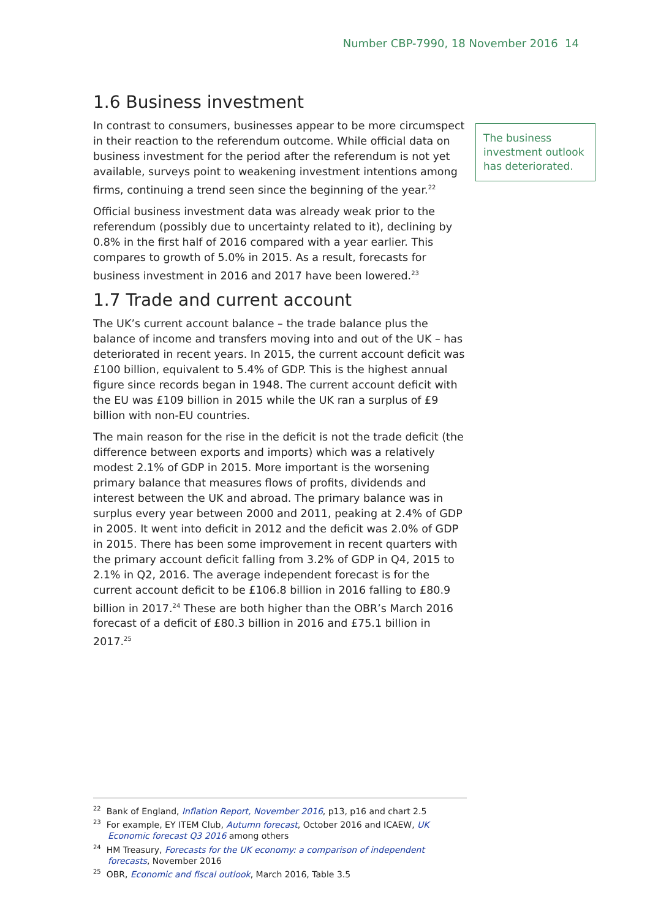Number CBP-7990, 18 November 2016 14
1.6 Business investment
In contrast to consumers, businesses appear to be more circumspect in their reaction to the referendum outcome. While official data on business investment for the period after the referendum is not yet available, surveys point to weakening investment intentions among firms, continuing a trend seen since the beginning of the year.<sup>22</sup>
Official business investment data was already weak prior to the referendum (possibly due to uncertainty related to it), declining by 0.8% in the first half of 2016 compared with a year earlier. This compares to growth of 5.0% in 2015. As a result, forecasts for business investment in 2016 and 2017 have been lowered.<sup>23</sup>
1.7 Trade and current account
The UK’s current account balance – the trade balance plus the balance of income and transfers moving into and out of the UK – has deteriorated in recent years. In 2015, the current account deficit was £100 billion, equivalent to 5.4% of GDP. This is the highest annual figure since records began in 1948. The current account deficit with the EU was £109 billion in 2015 while the UK ran a surplus of £9 billion with non-EU countries.
The main reason for the rise in the deficit is not the trade deficit (the difference between exports and imports) which was a relatively modest 2.1% of GDP in 2015. More important is the worsening primary balance that measures flows of profits, dividends and interest between the UK and abroad. The primary balance was in surplus every year between 2000 and 2011, peaking at 2.4% of GDP in 2005. It went into deficit in 2012 and the deficit was 2.0% of GDP in 2015. There has been some improvement in recent quarters with the primary account deficit falling from 3.2% of GDP in Q4, 2015 to 2.1% in Q2, 2016. The average independent forecast is for the current account deficit to be £106.8 billion in 2016 falling to £80.9 billion in 2017.<sup>24</sup> These are both higher than the OBR’s March 2016 forecast of a deficit of £80.3 billion in 2016 and £75.1 billion in 2017.<sup>25</sup>
The business investment outlook has deteriorated.
<sup>22</sup> Bank of England, Inflation Report, November 2016, p13, p16 and chart 2.5
<sup>23</sup> For example, EY ITEM Club, Autumn forecast, October 2016 and ICAEW, UK Economic forecast Q3 2016 among others
<sup>24</sup> HM Treasury, Forecasts for the UK economy: a comparison of independent forecasts, November 2016
<sup>25</sup> OBR, Economic and fiscal outlook, March 2016, Table 3.5